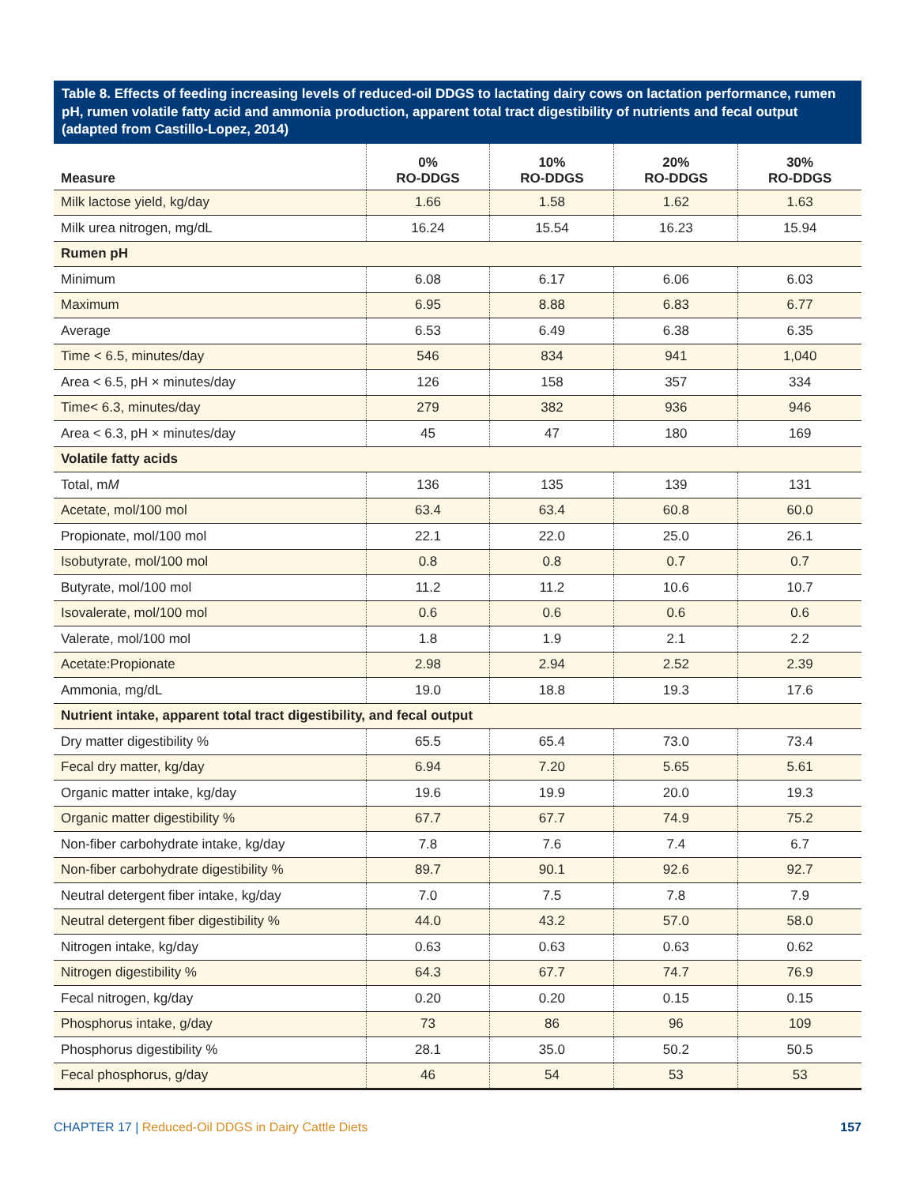Table 8. Effects of feeding increasing levels of reduced-oil DDGS to lactating dairy cows on lactation performance, rumen pH, rumen volatile fatty acid and ammonia production, apparent total tract digestibility of nutrients and fecal output (adapted from Castillo-Lopez, 2014)
| Measure | 0% RO-DDGS | 10% RO-DDGS | 20% RO-DDGS | 30% RO-DDGS |
| --- | --- | --- | --- | --- |
| Milk lactose yield, kg/day | 1.66 | 1.58 | 1.62 | 1.63 |
| Milk urea nitrogen, mg/dL | 16.24 | 15.54 | 16.23 | 15.94 |
| Rumen pH | | | | |
| Minimum | 6.08 | 6.17 | 6.06 | 6.03 |
| Maximum | 6.95 | 8.88 | 6.83 | 6.77 |
| Average | 6.53 | 6.49 | 6.38 | 6.35 |
| Time < 6.5, minutes/day | 546 | 834 | 941 | 1,040 |
| Area < 6.5, pH × minutes/day | 126 | 158 | 357 | 334 |
| Time< 6.3, minutes/day | 279 | 382 | 936 | 946 |
| Area < 6.3, pH × minutes/day | 45 | 47 | 180 | 169 |
| Volatile fatty acids | | | | |
| Total, m M | 136 | 135 | 139 | 131 |
| Acetate, mol/100 mol | 63.4 | 63.4 | 60.8 | 60.0 |
| Propionate, mol/100 mol | 22.1 | 22.0 | 25.0 | 26.1 |
| Isobutyrate, mol/100 mol | 0.8 | 0.8 | 0.7 | 0.7 |
| Butyrate, mol/100 mol | 11.2 | 11.2 | 10.6 | 10.7 |
| Isovalerate, mol/100 mol | 0.6 | 0.6 | 0.6 | 0.6 |
| Valerate, mol/100 mol | 1.8 | 1.9 | 2.1 | 2.2 |
| Acetate:Propionate | 2.98 | 2.94 | 2.52 | 2.39 |
| Ammonia, mg/dL | 19.0 | 18.8 | 19.3 | 17.6 |
| Nutrient intake, apparent total tract digestibility, and fecal output | | | | |
| Dry matter digestibility % | 65.5 | 65.4 | 73.0 | 73.4 |
| Fecal dry matter, kg/day | 6.94 | 7.20 | 5.65 | 5.61 |
| Organic matter intake, kg/day | 19.6 | 19.9 | 20.0 | 19.3 |
| Organic matter digestibility % | 67.7 | 67.7 | 74.9 | 75.2 |
| Non-fiber carbohydrate intake, kg/day | 7.8 | 7.6 | 7.4 | 6.7 |
| Non-fiber carbohydrate digestibility % | 89.7 | 90.1 | 92.6 | 92.7 |
| Neutral detergent fiber intake, kg/day | 7.0 | 7.5 | 7.8 | 7.9 |
| Neutral detergent fiber digestibility % | 44.0 | 43.2 | 57.0 | 58.0 |
| Nitrogen intake, kg/day | 0.63 | 0.63 | 0.63 | 0.62 |
| Nitrogen digestibility % | 64.3 | 67.7 | 74.7 | 76.9 |
| Fecal nitrogen, kg/day | 0.20 | 0.20 | 0.15 | 0.15 |
| Phosphorus intake, g/day | 73 | 86 | 96 | 109 |
| Phosphorus digestibility % | 28.1 | 35.0 | 50.2 | 50.5 |
| Fecal phosphorus, g/day | 46 | 54 | 53 | 53 |
CHAPTER 17 | Reduced-Oil DDGS in Dairy Cattle Diets
157